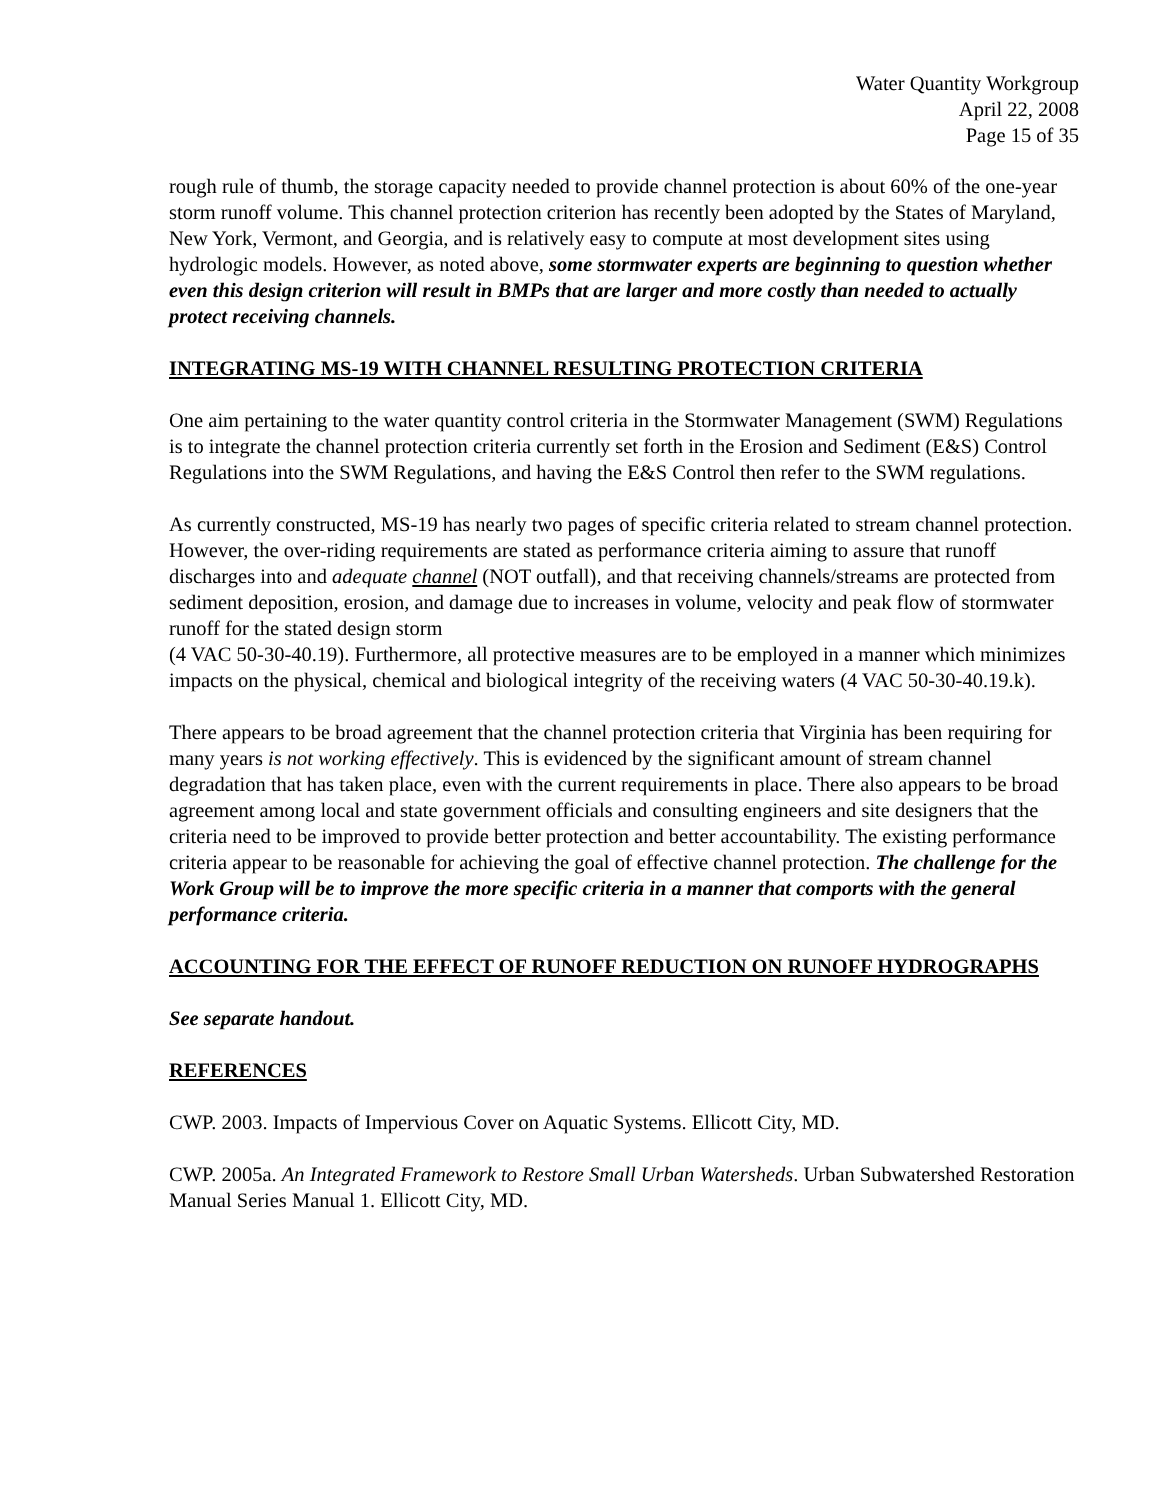Water Quantity Workgroup
April 22, 2008
Page 15 of 35
rough rule of thumb, the storage capacity needed to provide channel protection is about 60% of the one-year storm runoff volume. This channel protection criterion has recently been adopted by the States of Maryland, New York, Vermont, and Georgia, and is relatively easy to compute at most development sites using hydrologic models. However, as noted above, some stormwater experts are beginning to question whether even this design criterion will result in BMPs that are larger and more costly than needed to actually protect receiving channels.
INTEGRATING MS-19 WITH CHANNEL RESULTING PROTECTION CRITERIA
One aim pertaining to the water quantity control criteria in the Stormwater Management (SWM) Regulations is to integrate the channel protection criteria currently set forth in the Erosion and Sediment (E&S) Control Regulations into the SWM Regulations, and having the E&S Control then refer to the SWM regulations.
As currently constructed, MS-19 has nearly two pages of specific criteria related to stream channel protection. However, the over-riding requirements are stated as performance criteria aiming to assure that runoff discharges into and adequate channel (NOT outfall), and that receiving channels/streams are protected from sediment deposition, erosion, and damage due to increases in volume, velocity and peak flow of stormwater runoff for the stated design storm
(4 VAC 50-30-40.19). Furthermore, all protective measures are to be employed in a manner which minimizes impacts on the physical, chemical and biological integrity of the receiving waters (4 VAC 50-30-40.19.k).
There appears to be broad agreement that the channel protection criteria that Virginia has been requiring for many years is not working effectively. This is evidenced by the significant amount of stream channel degradation that has taken place, even with the current requirements in place. There also appears to be broad agreement among local and state government officials and consulting engineers and site designers that the criteria need to be improved to provide better protection and better accountability. The existing performance criteria appear to be reasonable for achieving the goal of effective channel protection. The challenge for the Work Group will be to improve the more specific criteria in a manner that comports with the general performance criteria.
ACCOUNTING FOR THE EFFECT OF RUNOFF REDUCTION ON RUNOFF HYDROGRAPHS
See separate handout.
REFERENCES
CWP. 2003. Impacts of Impervious Cover on Aquatic Systems. Ellicott City, MD.
CWP. 2005a. An Integrated Framework to Restore Small Urban Watersheds. Urban Subwatershed Restoration Manual Series Manual 1. Ellicott City, MD.